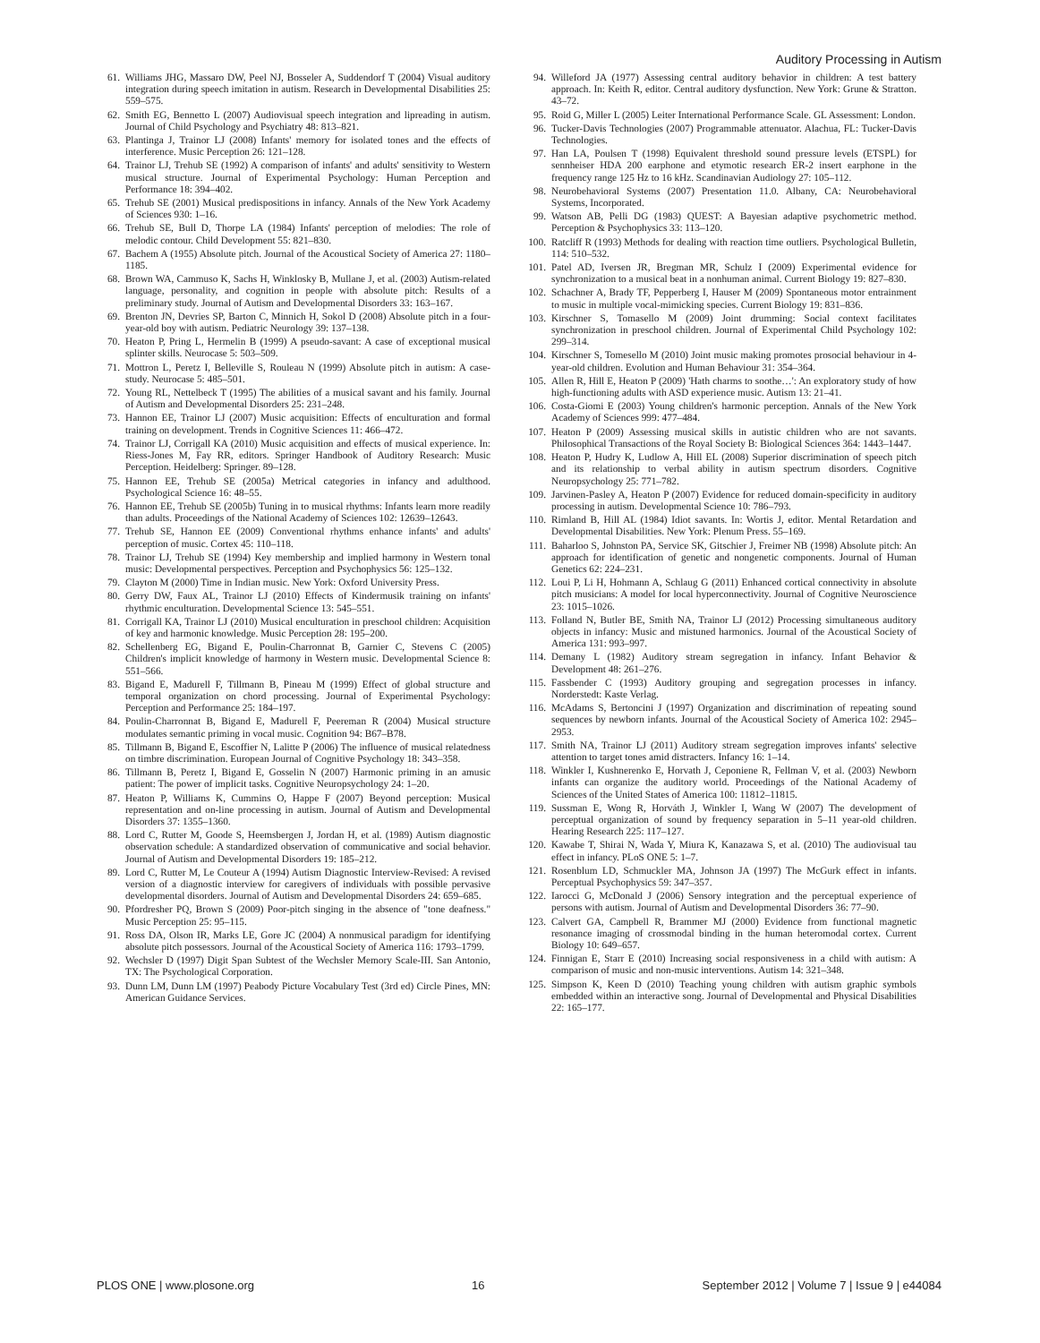Auditory Processing in Autism
61. Williams JHG, Massaro DW, Peel NJ, Bosseler A, Suddendorf T (2004) Visual auditory integration during speech imitation in autism. Research in Developmental Disabilities 25: 559–575.
62. Smith EG, Bennetto L (2007) Audiovisual speech integration and lipreading in autism. Journal of Child Psychology and Psychiatry 48: 813–821.
63. Plantinga J, Trainor LJ (2008) Infants' memory for isolated tones and the effects of interference. Music Perception 26: 121–128.
64. Trainor LJ, Trehub SE (1992) A comparison of infants' and adults' sensitivity to Western musical structure. Journal of Experimental Psychology: Human Perception and Performance 18: 394–402.
65. Trehub SE (2001) Musical predispositions in infancy. Annals of the New York Academy of Sciences 930: 1–16.
66. Trehub SE, Bull D, Thorpe LA (1984) Infants' perception of melodies: The role of melodic contour. Child Development 55: 821–830.
67. Bachem A (1955) Absolute pitch. Journal of the Acoustical Society of America 27: 1180–1185.
68. Brown WA, Cammuso K, Sachs H, Winklosky B, Mullane J, et al. (2003) Autism-related language, personality, and cognition in people with absolute pitch: Results of a preliminary study. Journal of Autism and Developmental Disorders 33: 163–167.
69. Brenton JN, Devries SP, Barton C, Minnich H, Sokol D (2008) Absolute pitch in a four-year-old boy with autism. Pediatric Neurology 39: 137–138.
70. Heaton P, Pring L, Hermelin B (1999) A pseudo-savant: A case of exceptional musical splinter skills. Neurocase 5: 503–509.
71. Mottron L, Peretz I, Belleville S, Rouleau N (1999) Absolute pitch in autism: A case-study. Neurocase 5: 485–501.
72. Young RL, Nettelbeck T (1995) The abilities of a musical savant and his family. Journal of Autism and Developmental Disorders 25: 231–248.
73. Hannon EE, Trainor LJ (2007) Music acquisition: Effects of enculturation and formal training on development. Trends in Cognitive Sciences 11: 466–472.
74. Trainor LJ, Corrigall KA (2010) Music acquisition and effects of musical experience. In: Riess-Jones M, Fay RR, editors. Springer Handbook of Auditory Research: Music Perception. Heidelberg: Springer. 89–128.
75. Hannon EE, Trehub SE (2005a) Metrical categories in infancy and adulthood. Psychological Science 16: 48–55.
76. Hannon EE, Trehub SE (2005b) Tuning in to musical rhythms: Infants learn more readily than adults. Proceedings of the National Academy of Sciences 102: 12639–12643.
77. Trehub SE, Hannon EE (2009) Conventional rhythms enhance infants' and adults' perception of music. Cortex 45: 110–118.
78. Trainor LJ, Trehub SE (1994) Key membership and implied harmony in Western tonal music: Developmental perspectives. Perception and Psychophysics 56: 125–132.
79. Clayton M (2000) Time in Indian music. New York: Oxford University Press.
80. Gerry DW, Faux AL, Trainor LJ (2010) Effects of Kindermusik training on infants' rhythmic enculturation. Developmental Science 13: 545–551.
81. Corrigall KA, Trainor LJ (2010) Musical enculturation in preschool children: Acquisition of key and harmonic knowledge. Music Perception 28: 195–200.
82. Schellenberg EG, Bigand E, Poulin-Charronnat B, Garnier C, Stevens C (2005) Children's implicit knowledge of harmony in Western music. Developmental Science 8: 551–566.
83. Bigand E, Madurell F, Tillmann B, Pineau M (1999) Effect of global structure and temporal organization on chord processing. Journal of Experimental Psychology: Perception and Performance 25: 184–197.
84. Poulin-Charronnat B, Bigand E, Madurell F, Peereman R (2004) Musical structure modulates semantic priming in vocal music. Cognition 94: B67–B78.
85. Tillmann B, Bigand E, Escoffier N, Lalitte P (2006) The influence of musical relatedness on timbre discrimination. European Journal of Cognitive Psychology 18: 343–358.
86. Tillmann B, Peretz I, Bigand E, Gosselin N (2007) Harmonic priming in an amusic patient: The power of implicit tasks. Cognitive Neuropsychology 24: 1–20.
87. Heaton P, Williams K, Cummins O, Happe F (2007) Beyond perception: Musical representation and on-line processing in autism. Journal of Autism and Developmental Disorders 37: 1355–1360.
88. Lord C, Rutter M, Goode S, Heemsbergen J, Jordan H, et al. (1989) Autism diagnostic observation schedule: A standardized observation of communicative and social behavior. Journal of Autism and Developmental Disorders 19: 185–212.
89. Lord C, Rutter M, Le Couteur A (1994) Autism Diagnostic Interview-Revised: A revised version of a diagnostic interview for caregivers of individuals with possible pervasive developmental disorders. Journal of Autism and Developmental Disorders 24: 659–685.
90. Pfordresher PQ, Brown S (2009) Poor-pitch singing in the absence of "tone deafness." Music Perception 25: 95–115.
91. Ross DA, Olson IR, Marks LE, Gore JC (2004) A nonmusical paradigm for identifying absolute pitch possessors. Journal of the Acoustical Society of America 116: 1793–1799.
92. Wechsler D (1997) Digit Span Subtest of the Wechsler Memory Scale-III. San Antonio, TX: The Psychological Corporation.
93. Dunn LM, Dunn LM (1997) Peabody Picture Vocabulary Test (3rd ed) Circle Pines, MN: American Guidance Services.
94. Willeford JA (1977) Assessing central auditory behavior in children: A test battery approach. In: Keith R, editor. Central auditory dysfunction. New York: Grune & Stratton. 43–72.
95. Roid G, Miller L (2005) Leiter International Performance Scale. GL Assessment: London.
96. Tucker-Davis Technologies (2007) Programmable attenuator. Alachua, FL: Tucker-Davis Technologies.
97. Han LA, Poulsen T (1998) Equivalent threshold sound pressure levels (ETSPL) for sennheiser HDA 200 earphone and etymotic research ER-2 insert earphone in the frequency range 125 Hz to 16 kHz. Scandinavian Audiology 27: 105–112.
98. Neurobehavioral Systems (2007) Presentation 11.0. Albany, CA: Neurobehavioral Systems, Incorporated.
99. Watson AB, Pelli DG (1983) QUEST: A Bayesian adaptive psychometric method. Perception & Psychophysics 33: 113–120.
100. Ratcliff R (1993) Methods for dealing with reaction time outliers. Psychological Bulletin, 114: 510–532.
101. Patel AD, Iversen JR, Bregman MR, Schulz I (2009) Experimental evidence for synchronization to a musical beat in a nonhuman animal. Current Biology 19: 827–830.
102. Schachner A, Brady TF, Pepperberg I, Hauser M (2009) Spontaneous motor entrainment to music in multiple vocal-mimicking species. Current Biology 19: 831–836.
103. Kirschner S, Tomasello M (2009) Joint drumming: Social context facilitates synchronization in preschool children. Journal of Experimental Child Psychology 102: 299–314.
104. Kirschner S, Tomesello M (2010) Joint music making promotes prosocial behaviour in 4-year-old children. Evolution and Human Behaviour 31: 354–364.
105. Allen R, Hill E, Heaton P (2009) 'Hath charms to soothe…': An exploratory study of how high-functioning adults with ASD experience music. Autism 13: 21–41.
106. Costa-Giomi E (2003) Young children's harmonic perception. Annals of the New York Academy of Sciences 999: 477–484.
107. Heaton P (2009) Assessing musical skills in autistic children who are not savants. Philosophical Transactions of the Royal Society B: Biological Sciences 364: 1443–1447.
108. Heaton P, Hudry K, Ludlow A, Hill EL (2008) Superior discrimination of speech pitch and its relationship to verbal ability in autism spectrum disorders. Cognitive Neuropsychology 25: 771–782.
109. Jarvinen-Pasley A, Heaton P (2007) Evidence for reduced domain-specificity in auditory processing in autism. Developmental Science 10: 786–793.
110. Rimland B, Hill AL (1984) Idiot savants. In: Wortis J, editor. Mental Retardation and Developmental Disabilities. New York: Plenum Press. 55–169.
111. Baharloo S, Johnston PA, Service SK, Gitschier J, Freimer NB (1998) Absolute pitch: An approach for identification of genetic and nongenetic components. Journal of Human Genetics 62: 224–231.
112. Loui P, Li H, Hohmann A, Schlaug G (2011) Enhanced cortical connectivity in absolute pitch musicians: A model for local hyperconnectivity. Journal of Cognitive Neuroscience 23: 1015–1026.
113. Folland N, Butler BE, Smith NA, Trainor LJ (2012) Processing simultaneous auditory objects in infancy: Music and mistuned harmonics. Journal of the Acoustical Society of America 131: 993–997.
114. Demany L (1982) Auditory stream segregation in infancy. Infant Behavior & Development 48: 261–276.
115. Fassbender C (1993) Auditory grouping and segregation processes in infancy. Norderstedt: Kaste Verlag.
116. McAdams S, Bertoncini J (1997) Organization and discrimination of repeating sound sequences by newborn infants. Journal of the Acoustical Society of America 102: 2945–2953.
117. Smith NA, Trainor LJ (2011) Auditory stream segregation improves infants' selective attention to target tones amid distracters. Infancy 16: 1–14.
118. Winkler I, Kushnerenko E, Horvath J, Ceponiene R, Fellman V, et al. (2003) Newborn infants can organize the auditory world. Proceedings of the National Academy of Sciences of the United States of America 100: 11812–11815.
119. Sussman E, Wong R, Horváth J, Winkler I, Wang W (2007) The development of perceptual organization of sound by frequency separation in 5–11 year-old children. Hearing Research 225: 117–127.
120. Kawabe T, Shirai N, Wada Y, Miura K, Kanazawa S, et al. (2010) The audiovisual tau effect in infancy. PLoS ONE 5: 1–7.
121. Rosenblum LD, Schmuckler MA, Johnson JA (1997) The McGurk effect in infants. Perceptual Psychophysics 59: 347–357.
122. Iarocci G, McDonald J (2006) Sensory integration and the perceptual experience of persons with autism. Journal of Autism and Developmental Disorders 36: 77–90.
123. Calvert GA, Campbell R, Brammer MJ (2000) Evidence from functional magnetic resonance imaging of crossmodal binding in the human heteromodal cortex. Current Biology 10: 649–657.
124. Finnigan E, Starr E (2010) Increasing social responsiveness in a child with autism: A comparison of music and non-music interventions. Autism 14: 321–348.
125. Simpson K, Keen D (2010) Teaching young children with autism graphic symbols embedded within an interactive song. Journal of Developmental and Physical Disabilities 22: 165–177.
PLOS ONE | www.plosone.org 16 September 2012 | Volume 7 | Issue 9 | e44084